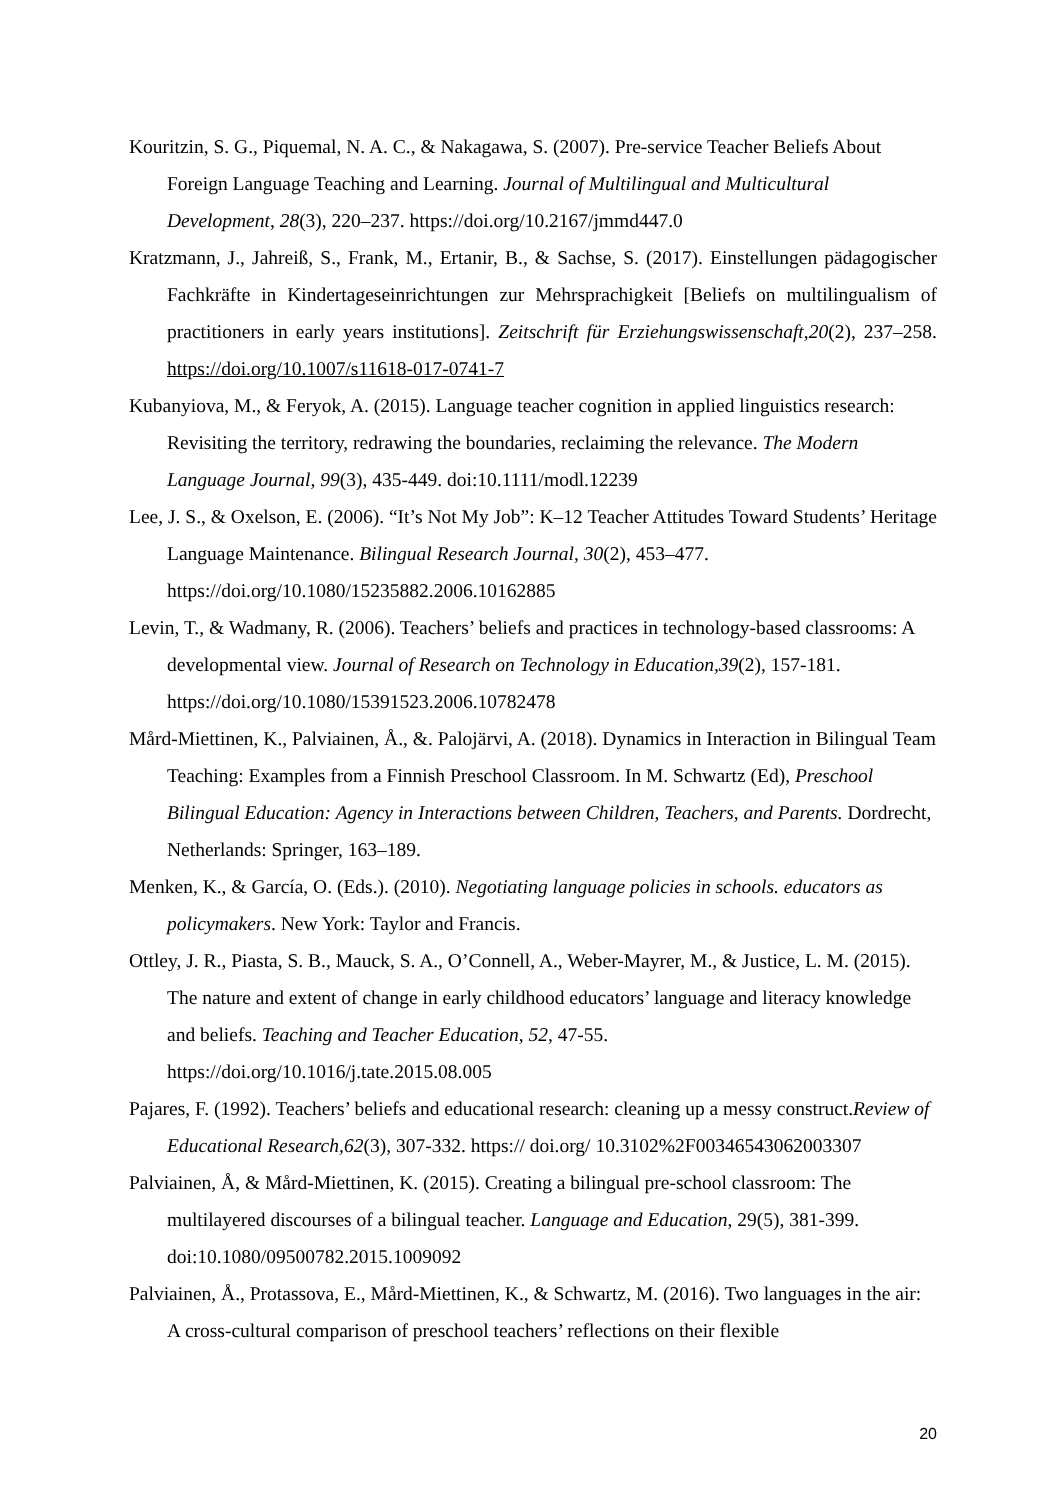Kouritzin, S. G., Piquemal, N. A. C., & Nakagawa, S. (2007). Pre-service Teacher Beliefs About Foreign Language Teaching and Learning. Journal of Multilingual and Multicultural Development, 28(3), 220–237. https://doi.org/10.2167/jmmd447.0
Kratzmann, J., Jahreiß, S., Frank, M., Ertanir, B., & Sachse, S. (2017). Einstellungen pädagogischer Fachkräfte in Kindertageseinrichtungen zur Mehrsprachigkeit [Beliefs on multilingualism of practitioners in early years institutions]. Zeitschrift für Erziehungswissenschaft,20(2), 237–258. https://doi.org/10.1007/s11618-017-0741-7
Kubanyiova, M., & Feryok, A. (2015). Language teacher cognition in applied linguistics research: Revisiting the territory, redrawing the boundaries, reclaiming the relevance. The Modern Language Journal, 99(3), 435-449. doi:10.1111/modl.12239
Lee, J. S., & Oxelson, E. (2006). “It’s Not My Job”: K–12 Teacher Attitudes Toward Students’ Heritage Language Maintenance. Bilingual Research Journal, 30(2), 453–477. https://doi.org/10.1080/15235882.2006.10162885
Levin, T., & Wadmany, R. (2006). Teachers’ beliefs and practices in technology-based classrooms: A developmental view. Journal of Research on Technology in Education,39(2), 157-181. https://doi.org/10.1080/15391523.2006.10782478
Mård-Miettinen, K., Palviainen, Å., &. Palojärvi, A. (2018). Dynamics in Interaction in Bilingual Team Teaching: Examples from a Finnish Preschool Classroom. In M. Schwartz (Ed), Preschool Bilingual Education: Agency in Interactions between Children, Teachers, and Parents. Dordrecht, Netherlands: Springer, 163–189.
Menken, K., & García, O. (Eds.). (2010). Negotiating language policies in schools. educators as policymakers. New York: Taylor and Francis.
Ottley, J. R., Piasta, S. B., Mauck, S. A., O’Connell, A., Weber-Mayrer, M., & Justice, L. M. (2015). The nature and extent of change in early childhood educators’ language and literacy knowledge and beliefs. Teaching and Teacher Education, 52, 47-55. https://doi.org/10.1016/j.tate.2015.08.005
Pajares, F. (1992). Teachers’ beliefs and educational research: cleaning up a messy construct.Review of Educational Research,62(3), 307-332. https:// doi.org/ 10.3102%2F00346543062003307
Palviainen, Å, & Mård-Miettinen, K. (2015). Creating a bilingual pre-school classroom: The multilayered discourses of a bilingual teacher. Language and Education, 29(5), 381-399. doi:10.1080/09500782.2015.1009092
Palviainen, Å., Protassova, E., Mård-Miettinen, K., & Schwartz, M. (2016). Two languages in the air: A cross-cultural comparison of preschool teachers’ reflections on their flexible
20